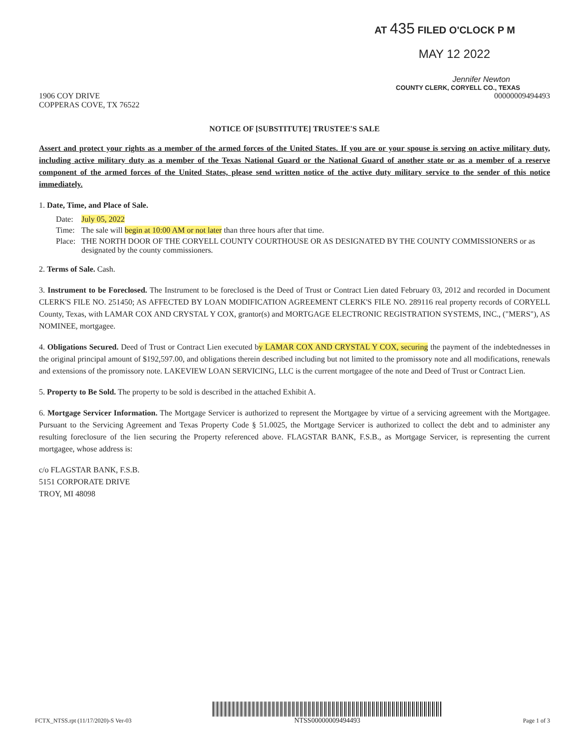AT 435 FILED O'CLOCK P M
MAY 12 2022
Jennifer Newton
COUNTY CLERK, CORYELL CO., TEXAS
1906 COY DRIVE
COPPERAS COVE, TX 76522
00000009494493
NOTICE OF [SUBSTITUTE] TRUSTEE'S SALE
Assert and protect your rights as a member of the armed forces of the United States. If you are or your spouse is serving on active military duty, including active military duty as a member of the Texas National Guard or the National Guard of another state or as a member of a reserve component of the armed forces of the United States, please send written notice of the active duty military service to the sender of this notice immediately.
1. Date, Time, and Place of Sale.
| Date: | July 05, 2022 |
| Time: | The sale will begin at 10:00 AM or not later than three hours after that time. |
| Place: | THE NORTH DOOR OF THE CORYELL COUNTY COURTHOUSE OR AS DESIGNATED BY THE COUNTY COMMISSIONERS or as designated by the county commissioners. |
2. Terms of Sale. Cash.
3. Instrument to be Foreclosed. The Instrument to be foreclosed is the Deed of Trust or Contract Lien dated February 03, 2012 and recorded in Document CLERK'S FILE NO. 251450; AS AFFECTED BY LOAN MODIFICATION AGREEMENT CLERK'S FILE NO. 289116 real property records of CORYELL County, Texas, with LAMAR COX AND CRYSTAL Y COX, grantor(s) and MORTGAGE ELECTRONIC REGISTRATION SYSTEMS, INC., ("MERS"), AS NOMINEE, mortgagee.
4. Obligations Secured. Deed of Trust or Contract Lien executed by LAMAR COX AND CRYSTAL Y COX, securing the payment of the indebtednesses in the original principal amount of $192,597.00, and obligations therein described including but not limited to the promissory note and all modifications, renewals and extensions of the promissory note. LAKEVIEW LOAN SERVICING, LLC is the current mortgagee of the note and Deed of Trust or Contract Lien.
5. Property to Be Sold. The property to be sold is described in the attached Exhibit A.
6. Mortgage Servicer Information. The Mortgage Servicer is authorized to represent the Mortgagee by virtue of a servicing agreement with the Mortgagee. Pursuant to the Servicing Agreement and Texas Property Code § 51.0025, the Mortgage Servicer is authorized to collect the debt and to administer any resulting foreclosure of the lien securing the Property referenced above. FLAGSTAR BANK, F.S.B., as Mortgage Servicer, is representing the current mortgagee, whose address is:
c/o FLAGSTAR BANK, F.S.B.
5151 CORPORATE DRIVE
TROY, MI 48098
FCTX_NTSS.rpt (11/17/2020)-S Ver-03
NTSS00000009494493
Page 1 of 3